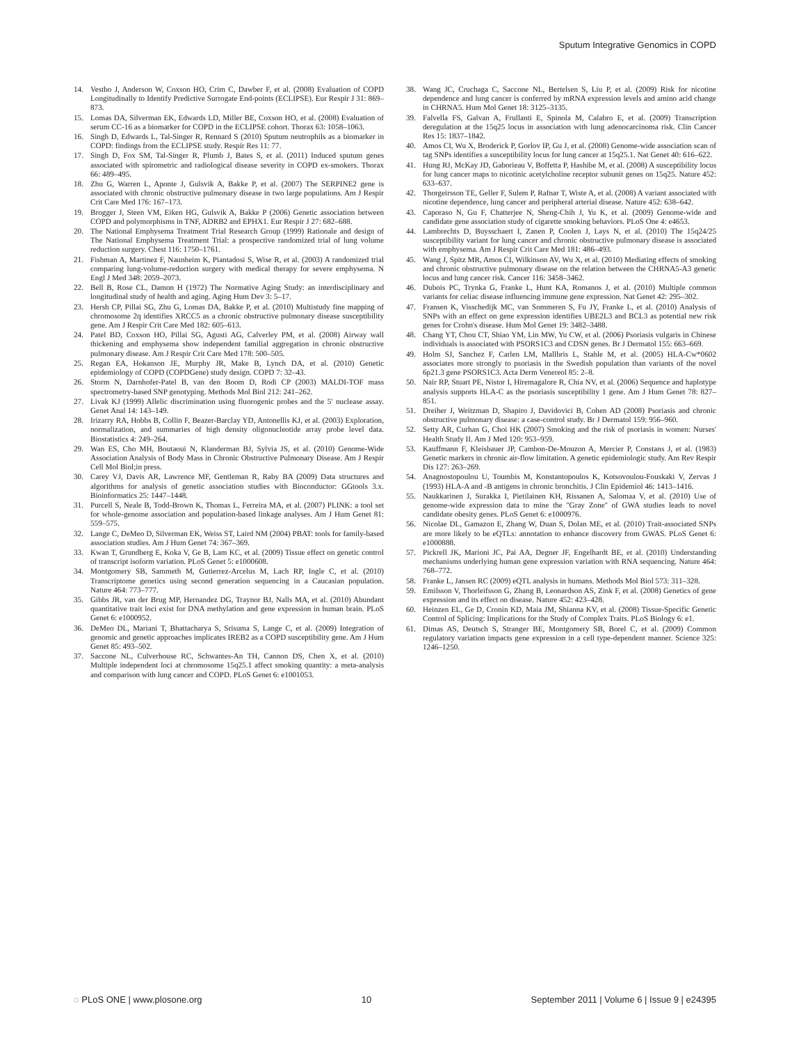Sputum Integrative Genomics in COPD
14. Vestbo J, Anderson W, Coxson HO, Crim C, Dawber F, et al. (2008) Evaluation of COPD Longitudinally to Identify Predictive Surrogate End-points (ECLIPSE). Eur Respir J 31: 869–873.
15. Lomas DA, Silverman EK, Edwards LD, Miller BE, Coxson HO, et al. (2008) Evaluation of serum CC-16 as a biomarker for COPD in the ECLIPSE cohort. Thorax 63: 1058–1063.
16. Singh D, Edwards L, Tal-Singer R, Rennard S (2010) Sputum neutrophils as a biomarker in COPD: findings from the ECLIPSE study. Respir Res 11: 77.
17. Singh D, Fox SM, Tal-Singer R, Plumb J, Bates S, et al. (2011) Induced sputum genes associated with spirometric and radiological disease severity in COPD ex-smokers. Thorax 66: 489–495.
18. Zhu G, Warren L, Aponte J, Gulsvik A, Bakke P, et al. (2007) The SERPINE2 gene is associated with chronic obstructive pulmonary disease in two large populations. Am J Respir Crit Care Med 176: 167–173.
19. Brogger J, Steen VM, Eiken HG, Gulsvik A, Bakke P (2006) Genetic association between COPD and polymorphisms in TNF, ADRB2 and EPHX1. Eur Respir J 27: 682–688.
20. The National Emphysema Treatment Trial Research Group (1999) Rationale and design of The National Emphysema Treatment Trial: a prospective randomized trial of lung volume reduction surgery. Chest 116: 1750–1761.
21. Fishman A, Martinez F, Naunheim K, Piantadosi S, Wise R, et al. (2003) A randomized trial comparing lung-volume-reduction surgery with medical therapy for severe emphysema. N Engl J Med 348: 2059–2073.
22. Bell B, Rose CL, Damon H (1972) The Normative Aging Study: an interdisciplinary and longitudinal study of health and aging. Aging Hum Dev 3: 5–17.
23. Hersh CP, Pillai SG, Zhu G, Lomas DA, Bakke P, et al. (2010) Multistudy fine mapping of chromosome 2q identifies XRCC5 as a chronic obstructive pulmonary disease susceptibility gene. Am J Respir Crit Care Med 182: 605–613.
24. Patel BD, Coxson HO, Pillai SG, Agusti AG, Calverley PM, et al. (2008) Airway wall thickening and emphysema show independent familial aggregation in chronic obstructive pulmonary disease. Am J Respir Crit Care Med 178: 500–505.
25. Regan EA, Hokanson JE, Murphy JR, Make B, Lynch DA, et al. (2010) Genetic epidemiology of COPD (COPDGene) study design. COPD 7: 32–43.
26. Storm N, Darnhofer-Patel B, van den Boom D, Rodi CP (2003) MALDI-TOF mass spectrometry-based SNP genotyping. Methods Mol Biol 212: 241–262.
27. Livak KJ (1999) Allelic discrimination using fluorogenic probes and the 5′ nuclease assay. Genet Anal 14: 143–149.
28. Irizarry RA, Hobbs B, Collin F, Beazer-Barclay YD, Antonellis KJ, et al. (2003) Exploration, normalization, and summaries of high density oligonucleotide array probe level data. Biostatistics 4: 249–264.
29. Wan ES, Cho MH, Boutaoui N, Klanderman BJ, Sylvia JS, et al. (2010) Genome-Wide Association Analysis of Body Mass in Chronic Obstructive Pulmonary Disease. Am J Respir Cell Mol Biol;in press.
30. Carey VJ, Davis AR, Lawrence MF, Gentleman R, Raby BA (2009) Data structures and algorithms for analysis of genetic association studies with Bioconductor: GGtools 3.x. Bioinformatics 25: 1447–1448.
31. Purcell S, Neale B, Todd-Brown K, Thomas L, Ferreira MA, et al. (2007) PLINK: a tool set for whole-genome association and population-based linkage analyses. Am J Hum Genet 81: 559–575.
32. Lange C, DeMeo D, Silverman EK, Weiss ST, Laird NM (2004) PBAT: tools for family-based association studies. Am J Hum Genet 74: 367–369.
33. Kwan T, Grundberg E, Koka V, Ge B, Lam KC, et al. (2009) Tissue effect on genetic control of transcript isoform variation. PLoS Genet 5: e1000608.
34. Montgomery SB, Sammeth M, Gutierrez-Arcelus M, Lach RP, Ingle C, et al. (2010) Transcriptome genetics using second generation sequencing in a Caucasian population. Nature 464: 773–777.
35. Gibbs JR, van der Brug MP, Hernandez DG, Traynor BJ, Nalls MA, et al. (2010) Abundant quantitative trait loci exist for DNA methylation and gene expression in human brain. PLoS Genet 6: e1000952.
36. DeMeo DL, Mariani T, Bhattacharya S, Srisuma S, Lange C, et al. (2009) Integration of genomic and genetic approaches implicates IREB2 as a COPD susceptibility gene. Am J Hum Genet 85: 493–502.
37. Saccone NL, Culverhouse RC, Schwantes-An TH, Cannon DS, Chen X, et al. (2010) Multiple independent loci at chromosome 15q25.1 affect smoking quantity: a meta-analysis and comparison with lung cancer and COPD. PLoS Genet 6: e1001053.
38. Wang JC, Cruchaga C, Saccone NL, Bertelsen S, Liu P, et al. (2009) Risk for nicotine dependence and lung cancer is conferred by mRNA expression levels and amino acid change in CHRNA5. Hum Mol Genet 18: 3125–3135.
39. Falvella FS, Galvan A, Frullanti E, Spinola M, Calabro E, et al. (2009) Transcription deregulation at the 15q25 locus in association with lung adenocarcinoma risk. Clin Cancer Res 15: 1837–1842.
40. Amos CI, Wu X, Broderick P, Gorlov IP, Gu J, et al. (2008) Genome-wide association scan of tag SNPs identifies a susceptibility locus for lung cancer at 15q25.1. Nat Genet 40: 616–622.
41. Hung RJ, McKay JD, Gaborieau V, Boffetta P, Hashibe M, et al. (2008) A susceptibility locus for lung cancer maps to nicotinic acetylcholine receptor subunit genes on 15q25. Nature 452: 633–637.
42. Thorgeirsson TE, Geller F, Sulem P, Rafnar T, Wiste A, et al. (2008) A variant associated with nicotine dependence, lung cancer and peripheral arterial disease. Nature 452: 638–642.
43. Caporaso N, Gu F, Chatterjee N, Sheng-Chih J, Yu K, et al. (2009) Genome-wide and candidate gene association study of cigarette smoking behaviors. PLoS One 4: e4653.
44. Lambrechts D, Buysschaert I, Zanen P, Coolen J, Lays N, et al. (2010) The 15q24/25 susceptibility variant for lung cancer and chronic obstructive pulmonary disease is associated with emphysema. Am J Respir Crit Care Med 181: 486–493.
45. Wang J, Spitz MR, Amos CI, Wilkinson AV, Wu X, et al. (2010) Mediating effects of smoking and chronic obstructive pulmonary disease on the relation between the CHRNA5-A3 genetic locus and lung cancer risk. Cancer 116: 3458–3462.
46. Dubois PC, Trynka G, Franke L, Hunt KA, Romanos J, et al. (2010) Multiple common variants for celiac disease influencing immune gene expression. Nat Genet 42: 295–302.
47. Fransen K, Visschedijk MC, van Sommeren S, Fu JY, Franke L, et al. (2010) Analysis of SNPs with an effect on gene expression identifies UBE2L3 and BCL3 as potential new risk genes for Crohn's disease. Hum Mol Genet 19: 3482–3488.
48. Chang YT, Chou CT, Shiao YM, Lin MW, Yu CW, et al. (2006) Psoriasis vulgaris in Chinese individuals is associated with PSORS1C3 and CDSN genes. Br J Dermatol 155: 663–669.
49. Holm SJ, Sanchez F, Carlen LM, Mallbris L, Stahle M, et al. (2005) HLA-Cw*0602 associates more strongly to psoriasis in the Swedish population than variants of the novel 6p21.3 gene PSORS1C3. Acta Derm Venereol 85: 2–8.
50. Nair RP, Stuart PE, Nistor I, Hiremagalore R, Chia NV, et al. (2006) Sequence and haplotype analysis supports HLA-C as the psoriasis susceptibility 1 gene. Am J Hum Genet 78: 827–851.
51. Dreiher J, Weitzman D, Shapiro J, Davidovici B, Cohen AD (2008) Psoriasis and chronic obstructive pulmonary disease: a case-control study. Br J Dermatol 159: 956–960.
52. Setty AR, Curhan G, Choi HK (2007) Smoking and the risk of psoriasis in women: Nurses' Health Study II. Am J Med 120: 953–959.
53. Kauffmann F, Kleisbauer JP, Cambon-De-Mouzon A, Mercier P, Constans J, et al. (1983) Genetic markers in chronic air-flow limitation. A genetic epidemiologic study. Am Rev Respir Dis 127: 263–269.
54. Anagnostopoulou U, Toumbis M, Konstantopoulos K, Kotsovoulou-Fouskaki V, Zervas J (1993) HLA-A and -B antigens in chronic bronchitis. J Clin Epidemiol 46: 1413–1416.
55. Naukkarinen J, Surakka I, Pietilainen KH, Rissanen A, Salomaa V, et al. (2010) Use of genome-wide expression data to mine the ''Gray Zone'' of GWA studies leads to novel candidate obesity genes. PLoS Genet 6: e1000976.
56. Nicolae DL, Gamazon E, Zhang W, Duan S, Dolan ME, et al. (2010) Trait-associated SNPs are more likely to be eQTLs: annotation to enhance discovery from GWAS. PLoS Genet 6: e1000888.
57. Pickrell JK, Marioni JC, Pai AA, Degner JF, Engelhardt BE, et al. (2010) Understanding mechanisms underlying human gene expression variation with RNA sequencing. Nature 464: 768–772.
58. Franke L, Jansen RC (2009) eQTL analysis in humans. Methods Mol Biol 573: 311–328.
59. Emilsson V, Thorleifsson G, Zhang B, Leonardson AS, Zink F, et al. (2008) Genetics of gene expression and its effect on disease. Nature 452: 423–428.
60. Heinzen EL, Ge D, Cronin KD, Maia JM, Shianna KV, et al. (2008) Tissue-Specific Genetic Control of Splicing: Implications for the Study of Complex Traits. PLoS Biology 6: e1.
61. Dimas AS, Deutsch S, Stranger BE, Montgomery SB, Borel C, et al. (2009) Common regulatory variation impacts gene expression in a cell type-dependent manner. Science 325: 1246–1250.
◌ PLoS ONE | www.plosone.org 10 September 2011 | Volume 6 | Issue 9 | e24395